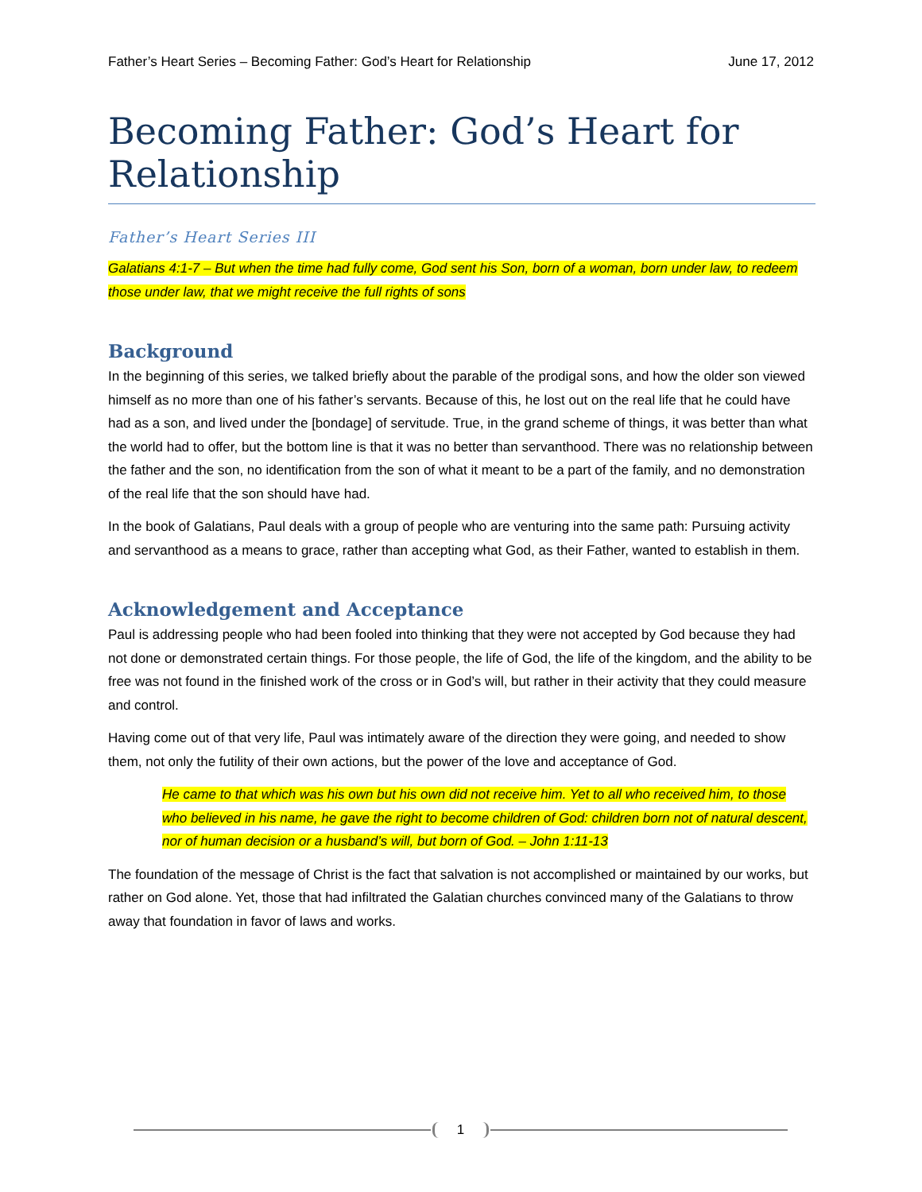Father’s Heart Series – Becoming Father: God’s Heart for Relationship June 17, 2012
Becoming Father: God’s Heart for Relationship
Father’s Heart Series III
Galatians 4:1-7 – But when the time had fully come, God sent his Son, born of a woman, born under law, to redeem those under law, that we might receive the full rights of sons
Background
In the beginning of this series, we talked briefly about the parable of the prodigal sons, and how the older son viewed himself as no more than one of his father’s servants. Because of this, he lost out on the real life that he could have had as a son, and lived under the [bondage] of servitude. True, in the grand scheme of things, it was better than what the world had to offer, but the bottom line is that it was no better than servanthood. There was no relationship between the father and the son, no identification from the son of what it meant to be a part of the family, and no demonstration of the real life that the son should have had.
In the book of Galatians, Paul deals with a group of people who are venturing into the same path: Pursuing activity and servanthood as a means to grace, rather than accepting what God, as their Father, wanted to establish in them.
Acknowledgement and Acceptance
Paul is addressing people who had been fooled into thinking that they were not accepted by God because they had not done or demonstrated certain things. For those people, the life of God, the life of the kingdom, and the ability to be free was not found in the finished work of the cross or in God’s will, but rather in their activity that they could measure and control.
Having come out of that very life, Paul was intimately aware of the direction they were going, and needed to show them, not only the futility of their own actions, but the power of the love and acceptance of God.
He came to that which was his own but his own did not receive him. Yet to all who received him, to those who believed in his name, he gave the right to become children of God: children born not of natural descent, nor of human decision or a husband’s will, but born of God. – John 1:11-13
The foundation of the message of Christ is the fact that salvation is not accomplished or maintained by our works, but rather on God alone. Yet, those that had infiltrated the Galatian churches convinced many of the Galatians to throw away that foundation in favor of laws and works.
1